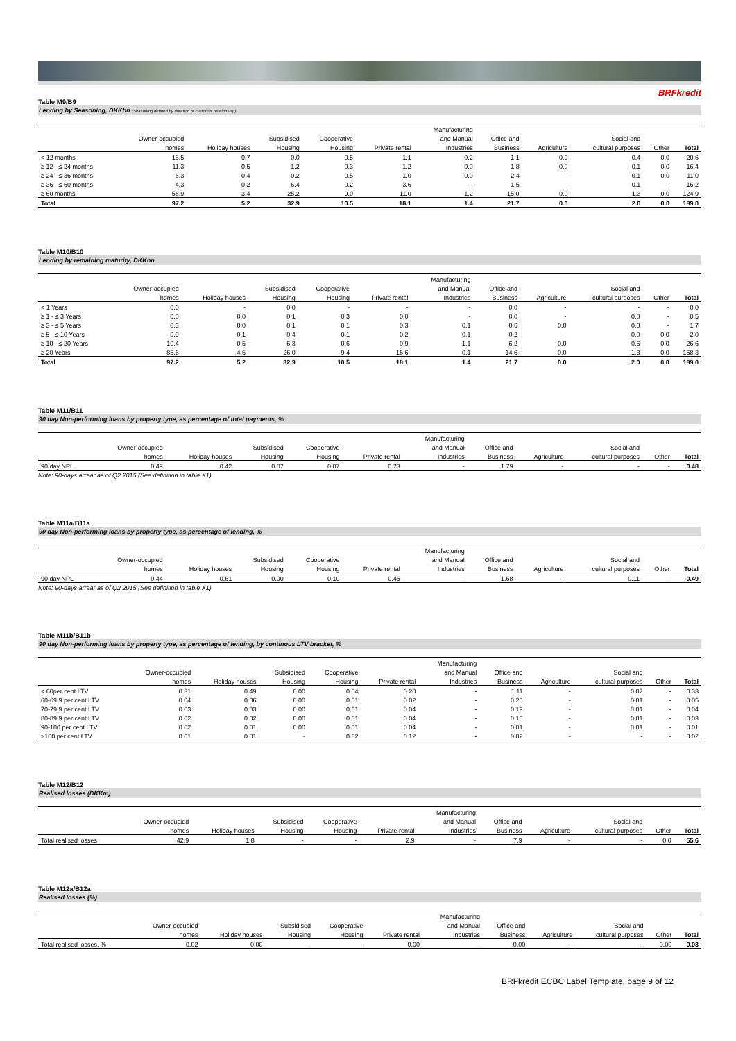BRFkredit
Table M9/B9
Lending by Seasoning, DKKbn (Seasoning defined by duration of customer relationship)
| | | | | | | Manufacturing | | | | | |
| --- | --- | --- | --- | --- | --- | --- | --- | --- | --- | --- | --- |
| | Owner-occupied | | Subsidised | Cooperative | | and Manual | Office and | | Social and | | |
| | homes | Holiday houses | Housing | Housing | Private rental | Industries | Business | Agriculture | cultural purposes | Other | Total |
| < 12 months | 16.5 | 0.7 | 0.0 | 0.5 | 1.1 | 0.2 | 1.1 | 0.0 | 0.4 | 0.0 | 20.6 |
| ≥ 12 - ≤ 24 months | 11.3 | 0.5 | 1.2 | 0.3 | 1.2 | 0.0 | 1.8 | 0.0 | 0.1 | 0.0 | 16.4 |
| ≥ 24 - ≤ 36 months | 6.3 | 0.4 | 0.2 | 0.5 | 1.0 | 0.0 | 2.4 | - | 0.1 | 0.0 | 11.0 |
| ≥ 36 - ≤ 60 months | 4.3 | 0.2 | 6.4 | 0.2 | 3.6 | - | 1.5 | - | 0.1 | - | 16.2 |
| ≥ 60 months | 58.9 | 3.4 | 25.2 | 9.0 | 11.0 | 1.2 | 15.0 | 0.0 | 1.3 | 0.0 | 124.9 |
| Total | 97.2 | 5.2 | 32.9 | 10.5 | 18.1 | 1.4 | 21.7 | 0.0 | 2.0 | 0.0 | 189.0 |
Table M10/B10
Lending by remaining maturity, DKKbn
| | | | | | | Manufacturing | | | | | |
| --- | --- | --- | --- | --- | --- | --- | --- | --- | --- | --- | --- |
| | Owner-occupied | | Subsidised | Cooperative | | and Manual | Office and | | Social and | | |
| | homes | Holiday houses | Housing | Housing | Private rental | Industries | Business | Agriculture | cultural purposes | Other | Total |
| < 1 Years | 0.0 | - | 0.0 | - | - | - | 0.0 | - | - | - | 0.0 |
| ≥ 1 - ≤ 3 Years | 0.0 | 0.0 | 0.1 | 0.3 | 0.0 | - | 0.0 | - | 0.0 | - | 0.5 |
| ≥ 3 - ≤ 5 Years | 0.3 | 0.0 | 0.1 | 0.1 | 0.3 | 0.1 | 0.6 | 0.0 | 0.0 | - | 1.7 |
| ≥ 5 - ≤ 10 Years | 0.9 | 0.1 | 0.4 | 0.1 | 0.2 | 0.1 | 0.2 | - | 0.0 | 0.0 | 2.0 |
| ≥ 10 - ≤ 20 Years | 10.4 | 0.5 | 6.3 | 0.6 | 0.9 | 1.1 | 6.2 | 0.0 | 0.6 | 0.0 | 26.6 |
| ≥ 20 Years | 85.6 | 4.5 | 26.0 | 9.4 | 16.6 | 0.1 | 14.6 | 0.0 | 1.3 | 0.0 | 158.3 |
| Total | 97.2 | 5.2 | 32.9 | 10.5 | 18.1 | 1.4 | 21.7 | 0.0 | 2.0 | 0.0 | 189.0 |
Table M11/B11
90 day Non-performing loans by property type, as percentage of total payments, %
| | | | | | | Manufacturing | | | | | |
| --- | --- | --- | --- | --- | --- | --- | --- | --- | --- | --- | --- |
| | Owner-occupied | | Subsidised | Cooperative | | and Manual | Office and | | Social and | | |
| | homes | Holiday houses | Housing | Housing | Private rental | Industries | Business | Agriculture | cultural purposes | Other | Total |
| 90 day NPL | 0.49 | 0.42 | 0.07 | 0.07 | 0.73 | - | 1.79 | - | - | - | 0.48 |
Note: 90-days arrear as of Q2 2015 (See definition in table X1)
Table M11a/B11a
90 day Non-performing loans by property type, as percentage of lending, %
| | | | | | | Manufacturing | | | | | |
| --- | --- | --- | --- | --- | --- | --- | --- | --- | --- | --- | --- |
| | Owner-occupied | | Subsidised | Cooperative | | and Manual | Office and | | Social and | | |
| | homes | Holiday houses | Housing | Housing | Private rental | Industries | Business | Agriculture | cultural purposes | Other | Total |
| 90 day NPL | 0.44 | 0.61 | 0.00 | 0.10 | 0.46 | - | 1.68 | - | 0.11 | - | 0.49 |
Note: 90-days arrear as of Q2 2015 (See definition in table X1)
Table M11b/B11b
90 day Non-performing loans by property type, as percentage of lending, by continous LTV bracket, %
| | | | | | | Manufacturing | | | | | |
| --- | --- | --- | --- | --- | --- | --- | --- | --- | --- | --- | --- |
| | Owner-occupied | | Subsidised | Cooperative | | and Manual | Office and | | Social and | | |
| | homes | Holiday houses | Housing | Housing | Private rental | Industries | Business | Agriculture | cultural purposes | Other | Total |
| < 60per cent LTV | 0.31 | 0.49 | 0.00 | 0.04 | 0.20 | - | 1.11 | - | 0.07 | - | 0.33 |
| 60-69.9 per cent LTV | 0.04 | 0.06 | 0.00 | 0.01 | 0.02 | - | 0.20 | - | 0.01 | - | 0.05 |
| 70-79.9 per cent LTV | 0.03 | 0.03 | 0.00 | 0.01 | 0.04 | - | 0.19 | - | 0.01 | - | 0.04 |
| 80-89.9 per cent LTV | 0.02 | 0.02 | 0.00 | 0.01 | 0.04 | - | 0.15 | - | 0.01 | - | 0.03 |
| 90-100 per cent LTV | 0.02 | 0.01 | 0.00 | 0.01 | 0.04 | - | 0.01 | - | 0.01 | - | 0.01 |
| >100 per cent LTV | 0.01 | 0.01 | - | 0.02 | 0.12 | - | 0.02 | - | - | - | 0.02 |
Table M12/B12
Realised losses (DKKm)
| | | | | | | Manufacturing | | | | | |
| --- | --- | --- | --- | --- | --- | --- | --- | --- | --- | --- | --- |
| | Owner-occupied | | Subsidised | Cooperative | | and Manual | Office and | | Social and | | |
| | homes | Holiday houses | Housing | Housing | Private rental | Industries | Business | Agriculture | cultural purposes | Other | Total |
| Total realised losses | 42.9 | 1.8 | - | - | 2.9 | - | 7.9 | - | - | 0.0 | 55.6 |
Table M12a/B12a
Realised losses (%)
| | | | | | | Manufacturing | | | | | |
| --- | --- | --- | --- | --- | --- | --- | --- | --- | --- | --- | --- |
| | Owner-occupied | | Subsidised | Cooperative | | and Manual | Office and | | Social and | | |
| | homes | Holiday houses | Housing | Housing | Private rental | Industries | Business | Agriculture | cultural purposes | Other | Total |
| Total realised losses, % | 0.02 | 0.00 | - | - | 0.00 | - | 0.00 | - | - | 0.00 | 0.03 |
BRFkredit ECBC Label Template, page 9 of 12